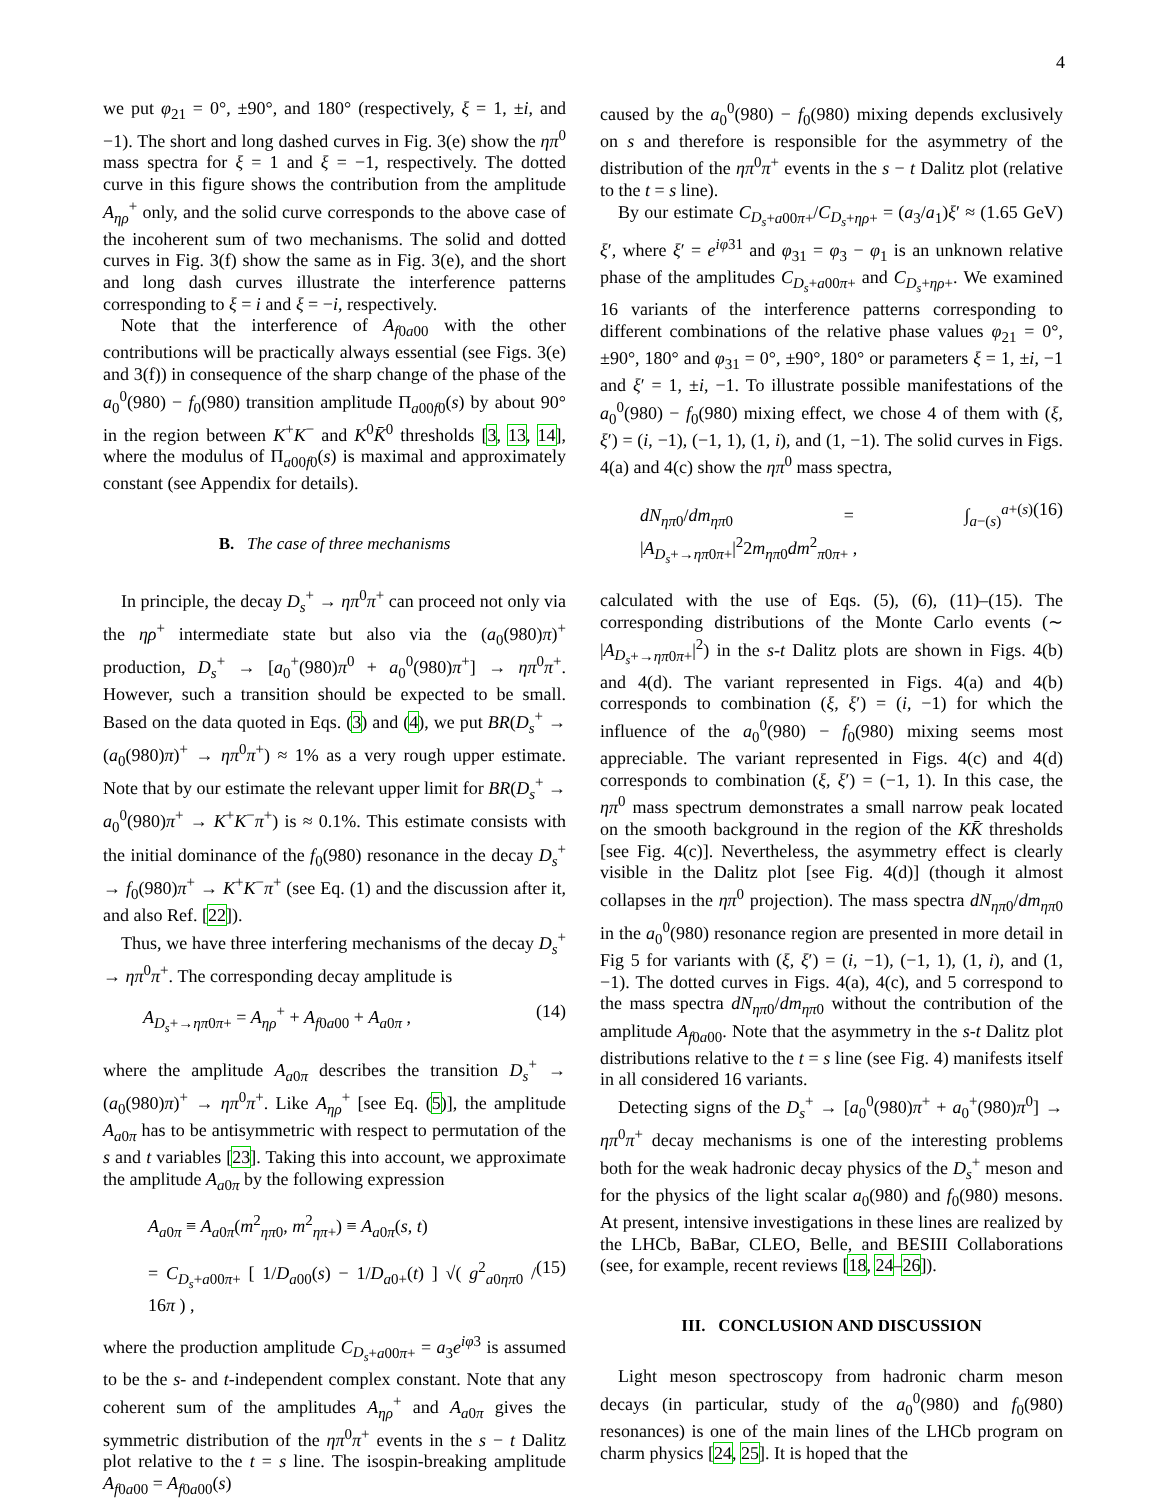4
we put φ<sub>21</sub> = 0°, ±90°, and 180° (respectively, ξ = 1, ±i, and −1). The short and long dashed curves in Fig. 3(e) show the ηπ<sup>0</sup> mass spectra for ξ = 1 and ξ = −1, respectively. The dotted curve in this figure shows the contribution from the amplitude A<sub>ηρ</sub><sup>+</sup> only, and the solid curve corresponds to the above case of the incoherent sum of two mechanisms. The solid and dotted curves in Fig. 3(f) show the same as in Fig. 3(e), and the short and long dash curves illustrate the interference patterns corresponding to ξ = i and ξ = −i, respectively.
Note that the interference of A<sub>f0a00</sub> with the other contributions will be practically always essential (see Figs. 3(e) and 3(f)) in consequence of the sharp change of the phase of the a<sub>0</sub><sup>0</sup>(980) − f<sub>0</sub>(980) transition amplitude Π<sub>a00f0</sub>(s) by about 90° in the region between K<sup>+</sup>K<sup>−</sup> and K<sup>0</sup>K̄<sup>0</sup> thresholds [3, 13, 14], where the modulus of Π<sub>a00f0</sub>(s) is maximal and approximately constant (see Appendix for details).
B. The case of three mechanisms
In principle, the decay D<sub>s</sub><sup>+</sup> → ηπ<sup>0</sup>π<sup>+</sup> can proceed not only via the ηρ<sup>+</sup> intermediate state but also via the (a<sub>0</sub>(980)π)<sup>+</sup> production, D<sub>s</sub><sup>+</sup> → [a<sub>0</sub><sup>+</sup>(980)π<sup>0</sup> + a<sub>0</sub><sup>0</sup>(980)π<sup>+</sup>] → ηπ<sup>0</sup>π<sup>+</sup>. However, such a transition should be expected to be small. Based on the data quoted in Eqs. (3) and (4), we put BR(D<sub>s</sub><sup>+</sup> → (a<sub>0</sub>(980)π)<sup>+</sup> → ηπ<sup>0</sup>π<sup>+</sup>) ≈ 1% as a very rough upper estimate. Note that by our estimate the relevant upper limit for BR(D<sub>s</sub><sup>+</sup> → a<sub>0</sub><sup>0</sup>(980)π<sup>+</sup> → K<sup>+</sup>K<sup>−</sup>π<sup>+</sup>) is ≈ 0.1%. This estimate consists with the initial dominance of the f<sub>0</sub>(980) resonance in the decay D<sub>s</sub><sup>+</sup> → f<sub>0</sub>(980)π<sup>+</sup> → K<sup>+</sup>K<sup>−</sup>π<sup>+</sup> (see Eq. (1) and the discussion after it, and also Ref. [22]).
Thus, we have three interfering mechanisms of the decay D<sub>s</sub><sup>+</sup> → ηπ<sup>0</sup>π<sup>+</sup>. The corresponding decay amplitude is
A<sub>D<sub>s</sub>+→ηπ0π+</sub> = A<sub>ηρ</sub><sup>+</sup> + A<sub>f0a00</sub> + A<sub>a0π</sub> , (14)
where the amplitude A<sub>a0π</sub> describes the transition D<sub>s</sub><sup>+</sup> → (a<sub>0</sub>(980)π)<sup>+</sup> → ηπ<sup>0</sup>π<sup>+</sup>. Like A<sub>ηρ</sub><sup>+</sup> [see Eq. (5)], the amplitude A<sub>a0π</sub> has to be antisymmetric with respect to permutation of the s and t variables [23]. Taking this into account, we approximate the amplitude A<sub>a0π</sub> by the following expression
A<sub>a0π</sub> ≡ A<sub>a0π</sub>(m<sup>2</sup><sub>ηπ0</sub>, m<sup>2</sup><sub>ηπ+</sub>) ≡ A<sub>a0π</sub>(s, t)
= C<sub>D<sub>s</sub>+a00π+</sub> [ 1/D<sub>a00</sub>(s) − 1/D<sub>a0+</sub>(t) ] √( g<sup>2</sup><sub>a0ηπ0</sub> / 16π ) , (15)
where the production amplitude C<sub>D<sub>s</sub>+a00π+</sub> = a<sub>3</sub>e<sup>iφ3</sup> is assumed to be the s- and t-independent complex constant. Note that any coherent sum of the amplitudes A<sub>ηρ</sub><sup>+</sup> and A<sub>a0π</sub> gives the symmetric distribution of the ηπ<sup>0</sup>π<sup>+</sup> events in the s − t Dalitz plot relative to the t = s line. The isospin-breaking amplitude A<sub>f0a00</sub> = A<sub>f0a00</sub>(s)
caused by the a<sub>0</sub><sup>0</sup>(980) − f<sub>0</sub>(980) mixing depends exclusively on s and therefore is responsible for the asymmetry of the distribution of the ηπ<sup>0</sup>π<sup>+</sup> events in the s − t Dalitz plot (relative to the t = s line).
By our estimate C<sub>D<sub>s</sub>+a00π+</sub>/C<sub>D<sub>s</sub>+ηρ+</sub> = (a<sub>3</sub>/a<sub>1</sub>)ξ′ ≈ (1.65 GeV) ξ′, where ξ′ = e<sup>iφ31</sup> and φ<sub>31</sub> = φ<sub>3</sub> − φ<sub>1</sub> is an unknown relative phase of the amplitudes C<sub>D<sub>s</sub>+a00π+</sub> and C<sub>D<sub>s</sub>+ηρ+</sub>. We examined 16 variants of the interference patterns corresponding to different combinations of the relative phase values φ<sub>21</sub> = 0°, ±90°, 180° and φ<sub>31</sub> = 0°, ±90°, 180° or parameters ξ = 1, ±i, −1 and ξ′ = 1, ±i, −1. To illustrate possible manifestations of the a<sub>0</sub><sup>0</sup>(980) − f<sub>0</sub>(980) mixing effect, we chose 4 of them with (ξ, ξ′) = (i, −1), (−1, 1), (1, i), and (1, −1). The solid curves in Figs. 4(a) and 4(c) show the ηπ<sup>0</sup> mass spectra,
dN<sub>ηπ0</sub>/dm<sub>ηπ0</sub> = ∫<sub>a−(s)</sub><sup>a+(s)</sup> |A<sub>D<sub>s</sub>+→ηπ0π+</sub>|<sup>2</sup>2m<sub>ηπ0</sub>dm<sup>2</sup><sub>π0π+</sub> , (16)
calculated with the use of Eqs. (5), (6), (11)–(15). The corresponding distributions of the Monte Carlo events (∼ |A<sub>D<sub>s</sub>+→ηπ0π+</sub>|<sup>2</sup>) in the s-t Dalitz plots are shown in Figs. 4(b) and 4(d). The variant represented in Figs. 4(a) and 4(b) corresponds to combination (ξ, ξ′) = (i, −1) for which the influence of the a<sub>0</sub><sup>0</sup>(980) − f<sub>0</sub>(980) mixing seems most appreciable. The variant represented in Figs. 4(c) and 4(d) corresponds to combination (ξ, ξ′) = (−1, 1). In this case, the ηπ<sup>0</sup> mass spectrum demonstrates a small narrow peak located on the smooth background in the region of the KK̄ thresholds [see Fig. 4(c)]. Nevertheless, the asymmetry effect is clearly visible in the Dalitz plot [see Fig. 4(d)] (though it almost collapses in the ηπ<sup>0</sup> projection). The mass spectra dN<sub>ηπ0</sub>/dm<sub>ηπ0</sub> in the a<sub>0</sub><sup>0</sup>(980) resonance region are presented in more detail in Fig 5 for variants with (ξ, ξ′) = (i, −1), (−1, 1), (1, i), and (1, −1). The dotted curves in Figs. 4(a), 4(c), and 5 correspond to the mass spectra dN<sub>ηπ0</sub>/dm<sub>ηπ0</sub> without the contribution of the amplitude A<sub>f0a00</sub>. Note that the asymmetry in the s-t Dalitz plot distributions relative to the t = s line (see Fig. 4) manifests itself in all considered 16 variants.
Detecting signs of the D<sub>s</sub><sup>+</sup> → [a<sub>0</sub><sup>0</sup>(980)π<sup>+</sup> + a<sub>0</sub><sup>+</sup>(980)π<sup>0</sup>] → ηπ<sup>0</sup>π<sup>+</sup> decay mechanisms is one of the interesting problems both for the weak hadronic decay physics of the D<sub>s</sub><sup>+</sup> meson and for the physics of the light scalar a<sub>0</sub>(980) and f<sub>0</sub>(980) mesons. At present, intensive investigations in these lines are realized by the LHCb, BaBar, CLEO, Belle, and BESIII Collaborations (see, for example, recent reviews [18, 24–26]).
III. CONCLUSION AND DISCUSSION
Light meson spectroscopy from hadronic charm meson decays (in particular, study of the a<sub>0</sub><sup>0</sup>(980) and f<sub>0</sub>(980) resonances) is one of the main lines of the LHCb program on charm physics [24, 25]. It is hoped that the